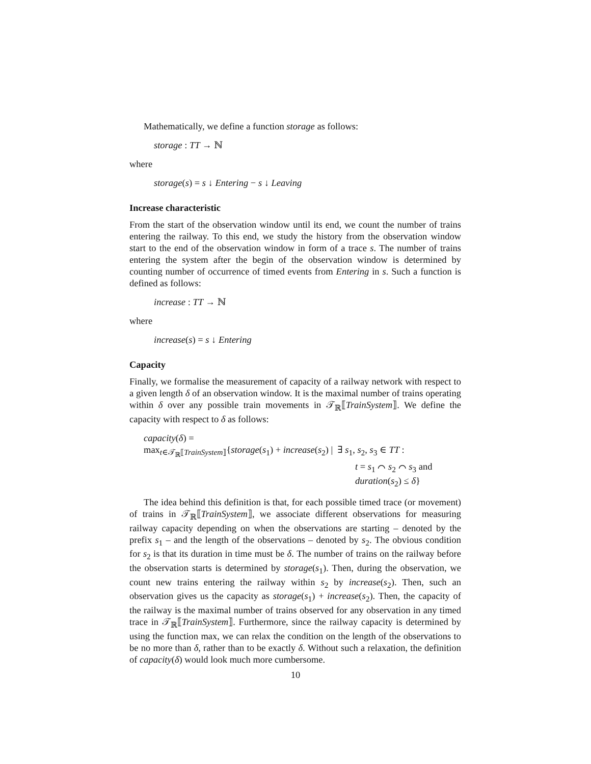Mathematically, we define a function storage as follows:
storage : TT → ℕ
where
storage(s) = s ↓ Entering − s ↓ Leaving
Increase characteristic
From the start of the observation window until its end, we count the number of trains entering the railway. To this end, we study the history from the observation window start to the end of the observation window in form of a trace s. The number of trains entering the system after the begin of the observation window is determined by counting number of occurrence of timed events from Entering in s. Such a function is defined as follows:
increase : TT → ℕ
where
increase(s) = s ↓ Entering
Capacity
Finally, we formalise the measurement of capacity of a railway network with respect to a given length δ of an observation window. It is the maximal number of trains operating within δ over any possible train movements in 𝒯<sub>ℝ</sub>⟦TrainSystem⟧. We define the capacity with respect to δ as follows:
capacity(δ) =
max<sub>t∈𝒯<sub>ℝ</sub>⟦TrainSystem⟧</sub>{storage(s<sub>1</sub>) + increase(s<sub>2</sub>) | ∃ s<sub>1</sub>, s<sub>2</sub>, s<sub>3</sub> ∈ TT :
t = s<sub>1</sub> ⌒ s<sub>2</sub> ⌒ s<sub>3</sub> and
duration(s<sub>2</sub>) ≤ δ}
The idea behind this definition is that, for each possible timed trace (or movement) of trains in 𝒯<sub>ℝ</sub>⟦TrainSystem⟧, we associate different observations for measuring railway capacity depending on when the observations are starting – denoted by the prefix s<sub>1</sub> – and the length of the observations – denoted by s<sub>2</sub>. The obvious condition for s<sub>2</sub> is that its duration in time must be δ. The number of trains on the railway before the observation starts is determined by storage(s<sub>1</sub>). Then, during the observation, we count new trains entering the railway within s<sub>2</sub> by increase(s<sub>2</sub>). Then, such an observation gives us the capacity as storage(s<sub>1</sub>) + increase(s<sub>2</sub>). Then, the capacity of the railway is the maximal number of trains observed for any observation in any timed trace in 𝒯<sub>ℝ</sub>⟦TrainSystem⟧. Furthermore, since the railway capacity is determined by using the function max, we can relax the condition on the length of the observations to be no more than δ, rather than to be exactly δ. Without such a relaxation, the definition of capacity(δ) would look much more cumbersome.
10